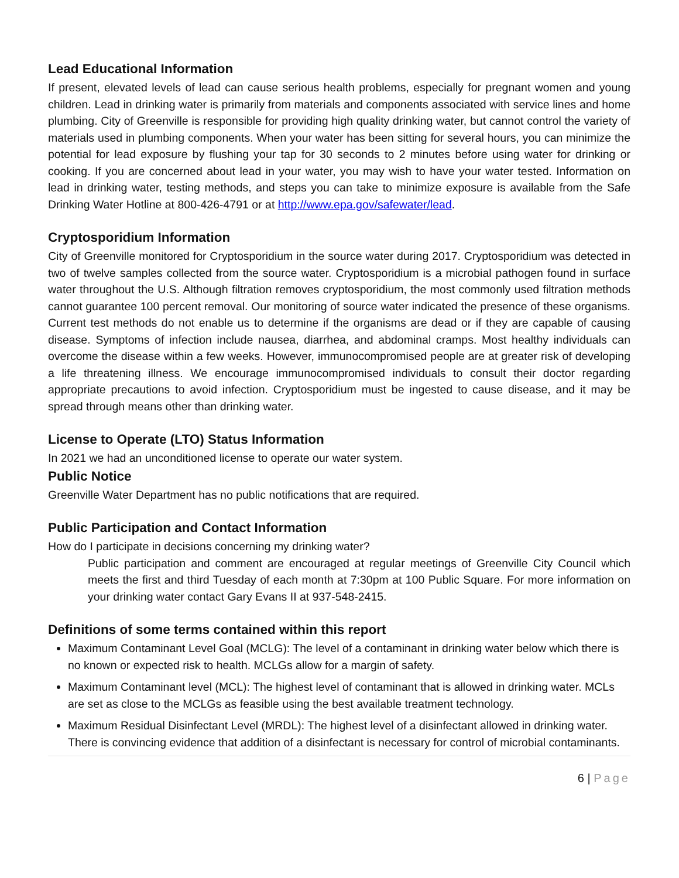Lead Educational Information
If present, elevated levels of lead can cause serious health problems, especially for pregnant women and young children. Lead in drinking water is primarily from materials and components associated with service lines and home plumbing. City of Greenville is responsible for providing high quality drinking water, but cannot control the variety of materials used in plumbing components. When your water has been sitting for several hours, you can minimize the potential for lead exposure by flushing your tap for 30 seconds to 2 minutes before using water for drinking or cooking. If you are concerned about lead in your water, you may wish to have your water tested. Information on lead in drinking water, testing methods, and steps you can take to minimize exposure is available from the Safe Drinking Water Hotline at 800-426-4791 or at http://www.epa.gov/safewater/lead.
Cryptosporidium Information
City of Greenville monitored for Cryptosporidium in the source water during 2017. Cryptosporidium was detected in two of twelve samples collected from the source water. Cryptosporidium is a microbial pathogen found in surface water throughout the U.S. Although filtration removes cryptosporidium, the most commonly used filtration methods cannot guarantee 100 percent removal. Our monitoring of source water indicated the presence of these organisms. Current test methods do not enable us to determine if the organisms are dead or if they are capable of causing disease. Symptoms of infection include nausea, diarrhea, and abdominal cramps. Most healthy individuals can overcome the disease within a few weeks. However, immunocompromised people are at greater risk of developing a life threatening illness. We encourage immunocompromised individuals to consult their doctor regarding appropriate precautions to avoid infection. Cryptosporidium must be ingested to cause disease, and it may be spread through means other than drinking water.
License to Operate (LTO) Status Information
In 2021 we had an unconditioned license to operate our water system.
Public Notice
Greenville Water Department has no public notifications that are required.
Public Participation and Contact Information
How do I participate in decisions concerning my drinking water?
Public participation and comment are encouraged at regular meetings of Greenville City Council which meets the first and third Tuesday of each month at 7:30pm at 100 Public Square. For more information on your drinking water contact Gary Evans II at 937-548-2415.
Definitions of some terms contained within this report
Maximum Contaminant Level Goal (MCLG): The level of a contaminant in drinking water below which there is no known or expected risk to health. MCLGs allow for a margin of safety.
Maximum Contaminant level (MCL): The highest level of contaminant that is allowed in drinking water. MCLs are set as close to the MCLGs as feasible using the best available treatment technology.
Maximum Residual Disinfectant Level (MRDL): The highest level of a disinfectant allowed in drinking water. There is convincing evidence that addition of a disinfectant is necessary for control of microbial contaminants.
6 | Page